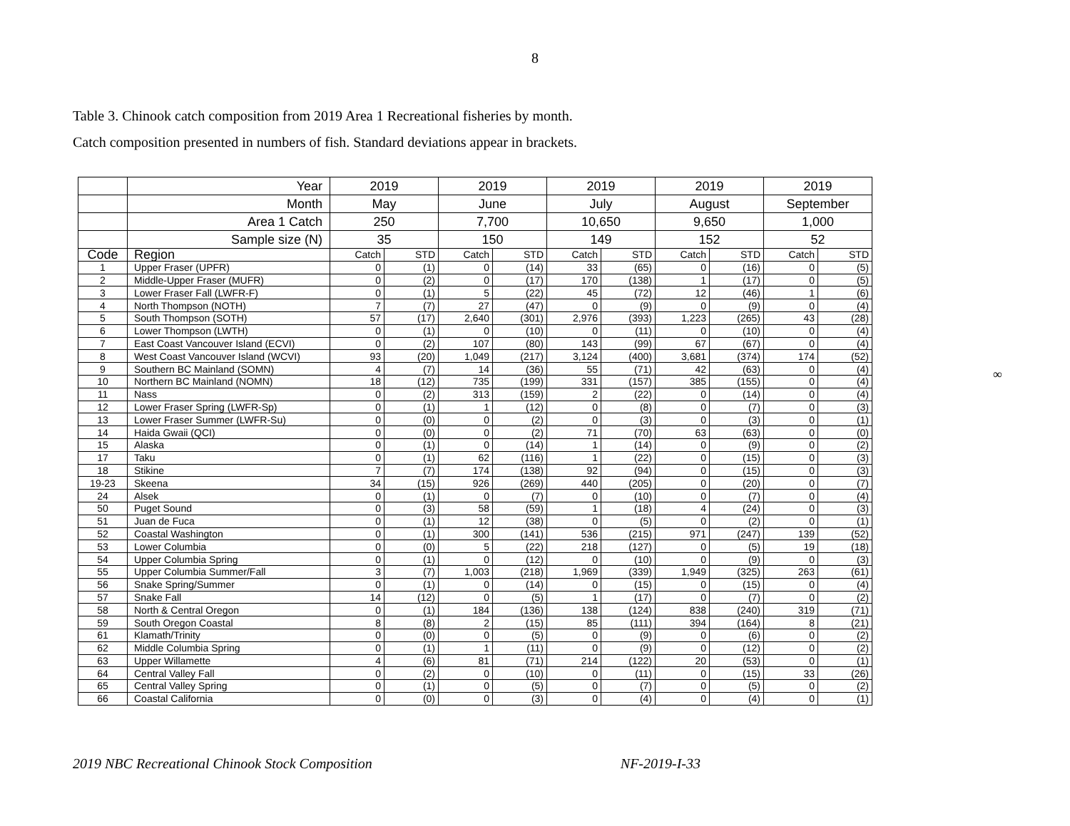8
Table 3. Chinook catch composition from 2019 Area 1 Recreational fisheries by month.
Catch composition presented in numbers of fish. Standard deviations appear in brackets.
| | Year | 2019 | | 2019 | | 2019 | | 2019 | | 2019 | |
| | Month | May | | June | | July | | August | | September | |
| | Area 1 Catch | 250 | | 7,700 | | 10,650 | | 9,650 | | 1,000 | |
| | Sample size (N) | 35 | | 150 | | 149 | | 152 | | 52 | |
| Code | Region | Catch | STD | Catch | STD | Catch | STD | Catch | STD | Catch | STD |
| 1 | Upper Fraser (UPFR) | 0 | (1) | 0 | (14) | 33 | (65) | 0 | (16) | 0 | (5) |
| 2 | Middle-Upper Fraser (MUFR) | 0 | (2) | 0 | (17) | 170 | (138) | 1 | (17) | 0 | (5) |
| 3 | Lower Fraser Fall (LWFR-F) | 0 | (1) | 5 | (22) | 45 | (72) | 12 | (46) | 1 | (6) |
| 4 | North Thompson (NOTH) | 7 | (7) | 27 | (47) | 0 | (9) | 0 | (9) | 0 | (4) |
| 5 | South Thompson (SOTH) | 57 | (17) | 2,640 | (301) | 2,976 | (393) | 1,223 | (265) | 43 | (28) |
| 6 | Lower Thompson (LWTH) | 0 | (1) | 0 | (10) | 0 | (11) | 0 | (10) | 0 | (4) |
| 7 | East Coast Vancouver Island (ECVI) | 0 | (2) | 107 | (80) | 143 | (99) | 67 | (67) | 0 | (4) |
| 8 | West Coast Vancouver Island (WCVI) | 93 | (20) | 1,049 | (217) | 3,124 | (400) | 3,681 | (374) | 174 | (52) |
| 9 | Southern BC Mainland (SOMN) | 4 | (7) | 14 | (36) | 55 | (71) | 42 | (63) | 0 | (4) |
| 10 | Northern BC Mainland (NOMN) | 18 | (12) | 735 | (199) | 331 | (157) | 385 | (155) | 0 | (4) |
| 11 | Nass | 0 | (2) | 313 | (159) | 2 | (22) | 0 | (14) | 0 | (4) |
| 12 | Lower Fraser Spring (LWFR-Sp) | 0 | (1) | 1 | (12) | 0 | (8) | 0 | (7) | 0 | (3) |
| 13 | Lower Fraser Summer (LWFR-Su) | 0 | (0) | 0 | (2) | 0 | (3) | 0 | (3) | 0 | (1) |
| 14 | Haida Gwaii (QCI) | 0 | (0) | 0 | (2) | 71 | (70) | 63 | (63) | 0 | (0) |
| 15 | Alaska | 0 | (1) | 0 | (14) | 1 | (14) | 0 | (9) | 0 | (2) |
| 17 | Taku | 0 | (1) | 62 | (116) | 1 | (22) | 0 | (15) | 0 | (3) |
| 18 | Stikine | 7 | (7) | 174 | (138) | 92 | (94) | 0 | (15) | 0 | (3) |
| 19-23 | Skeena | 34 | (15) | 926 | (269) | 440 | (205) | 0 | (20) | 0 | (7) |
| 24 | Alsek | 0 | (1) | 0 | (7) | 0 | (10) | 0 | (7) | 0 | (4) |
| 50 | Puget Sound | 0 | (3) | 58 | (59) | 1 | (18) | 4 | (24) | 0 | (3) |
| 51 | Juan de Fuca | 0 | (1) | 12 | (38) | 0 | (5) | 0 | (2) | 0 | (1) |
| 52 | Coastal Washington | 0 | (1) | 300 | (141) | 536 | (215) | 971 | (247) | 139 | (52) |
| 53 | Lower Columbia | 0 | (0) | 5 | (22) | 218 | (127) | 0 | (5) | 19 | (18) |
| 54 | Upper Columbia Spring | 0 | (1) | 0 | (12) | 0 | (10) | 0 | (9) | 0 | (3) |
| 55 | Upper Columbia Summer/Fall | 3 | (7) | 1,003 | (218) | 1,969 | (339) | 1,949 | (325) | 263 | (61) |
| 56 | Snake Spring/Summer | 0 | (1) | 0 | (14) | 0 | (15) | 0 | (15) | 0 | (4) |
| 57 | Snake Fall | 14 | (12) | 0 | (5) | 1 | (17) | 0 | (7) | 0 | (2) |
| 58 | North & Central Oregon | 0 | (1) | 184 | (136) | 138 | (124) | 838 | (240) | 319 | (71) |
| 59 | South Oregon Coastal | 8 | (8) | 2 | (15) | 85 | (111) | 394 | (164) | 8 | (21) |
| 61 | Klamath/Trinity | 0 | (0) | 0 | (5) | 0 | (9) | 0 | (6) | 0 | (2) |
| 62 | Middle Columbia Spring | 0 | (1) | 1 | (11) | 0 | (9) | 0 | (12) | 0 | (2) |
| 63 | Upper Willamette | 4 | (6) | 81 | (71) | 214 | (122) | 20 | (53) | 0 | (1) |
| 64 | Central Valley Fall | 0 | (2) | 0 | (10) | 0 | (11) | 0 | (15) | 33 | (26) |
| 65 | Central Valley Spring | 0 | (1) | 0 | (5) | 0 | (7) | 0 | (5) | 0 | (2) |
| 66 | Coastal California | 0 | (0) | 0 | (3) | 0 | (4) | 0 | (4) | 0 | (1) |
∞
2019 NBC Recreational Chinook Stock Composition NF-2019-I-33